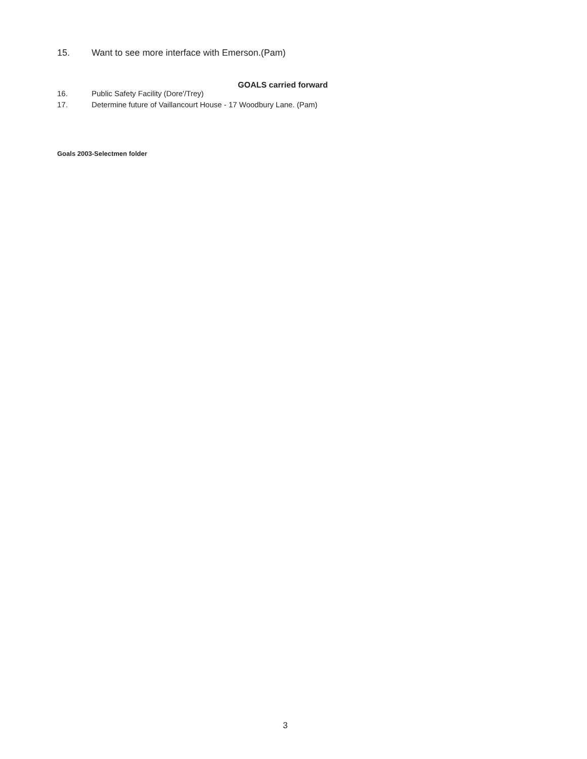15. Want to see more interface with Emerson.(Pam)
GOALS carried forward
16. Public Safety Facility (Dore'/Trey)
17. Determine future of Vaillancourt House - 17 Woodbury Lane. (Pam)
Goals 2003-Selectmen folder
3